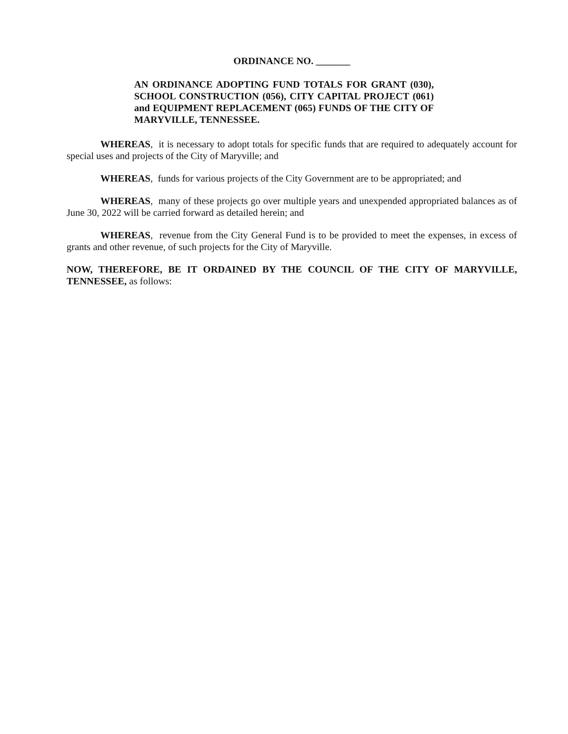ORDINANCE NO. _______
AN ORDINANCE ADOPTING FUND TOTALS FOR GRANT (030), SCHOOL CONSTRUCTION (056), CITY CAPITAL PROJECT (061) and EQUIPMENT REPLACEMENT (065) FUNDS OF THE CITY OF MARYVILLE, TENNESSEE.
WHEREAS, it is necessary to adopt totals for specific funds that are required to adequately account for special uses and projects of the City of Maryville; and
WHEREAS, funds for various projects of the City Government are to be appropriated; and
WHEREAS, many of these projects go over multiple years and unexpended appropriated balances as of June 30, 2022 will be carried forward as detailed herein; and
WHEREAS, revenue from the City General Fund is to be provided to meet the expenses, in excess of grants and other revenue, of such projects for the City of Maryville.
NOW, THEREFORE, BE IT ORDAINED BY THE COUNCIL OF THE CITY OF MARYVILLE, TENNESSEE, as follows: